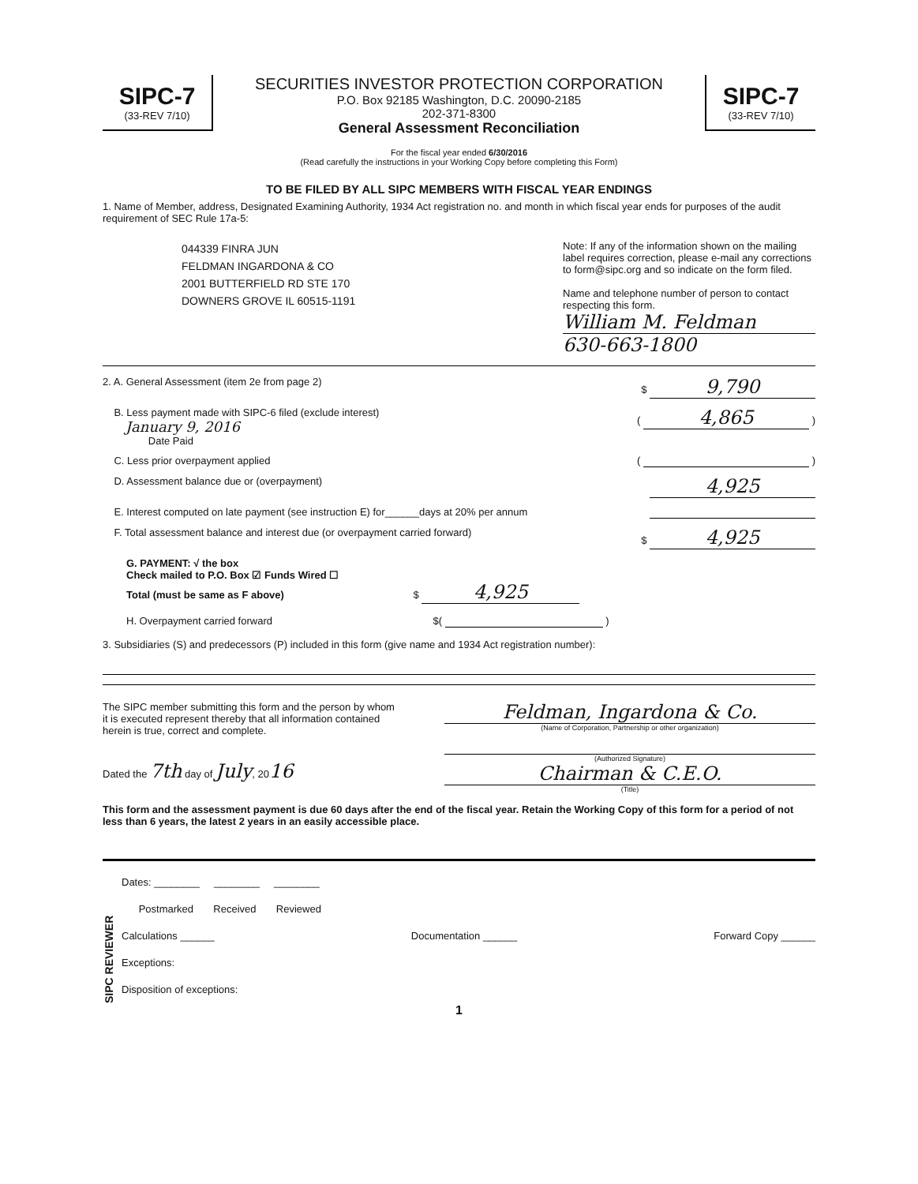SIPC-7
(33-REV 7/10)
SECURITIES INVESTOR PROTECTION CORPORATION
P.O. Box 92185 Washington, D.C. 20090-2185
202-371-8300
General Assessment Reconciliation
For the fiscal year ended 6/30/2016
(Read carefully the instructions in your Working Copy before completing this Form)
SIPC-7
(33-REV 7/10)
TO BE FILED BY ALL SIPC MEMBERS WITH FISCAL YEAR ENDINGS
1. Name of Member, address, Designated Examining Authority, 1934 Act registration no. and month in which fiscal year ends for purposes of the audit requirement of SEC Rule 17a-5:
044339 FINRA JUN
FELDMAN INGARDONA & CO
2001 BUTTERFIELD RD STE 170
DOWNERS GROVE IL 60515-1191
Note: If any of the information shown on the mailing label requires correction, please e-mail any corrections to form@sipc.org and so indicate on the form filed.
Name and telephone number of person to contact respecting this form.
William M. Feldman
630-663-1800
2. A. General Assessment (item 2e from page 2) $ 9,790
B. Less payment made with SIPC-6 filed (exclude interest)
January 9, 2016
Date Paid ( 4,865 )
C. Less prior overpayment applied ( )
D. Assessment balance due or (overpayment) 4,925
E. Interest computed on late payment (see instruction E) for______days at 20% per annum
F. Total assessment balance and interest due (or overpayment carried forward) $ 4,925
G. PAYMENT: √ the box
Check mailed to P.O. Box ☑ Funds Wired ☐
Total (must be same as F above) $ 4,925
H. Overpayment carried forward $( )
3. Subsidiaries (S) and predecessors (P) included in this form (give name and 1934 Act registration number):
The SIPC member submitting this form and the person by whom it is executed represent thereby that all information contained herein is true, correct and complete.
Dated the 7th day of July, 2016
Feldman, Ingardona & Co.
(Name of Corporation, Partnership or other organization)
(Authorized Signature)
Chairman & C.E.O.
(Title)
This form and the assessment payment is due 60 days after the end of the fiscal year. Retain the Working Copy of this form for a period of not less than 6 years, the latest 2 years in an easily accessible place.
SIPC REVIEWER
Dates: ________ ________ ________
Postmarked Received Reviewed
Calculations ______ Documentation ______ Forward Copy ______
Exceptions:
Disposition of exceptions:
1